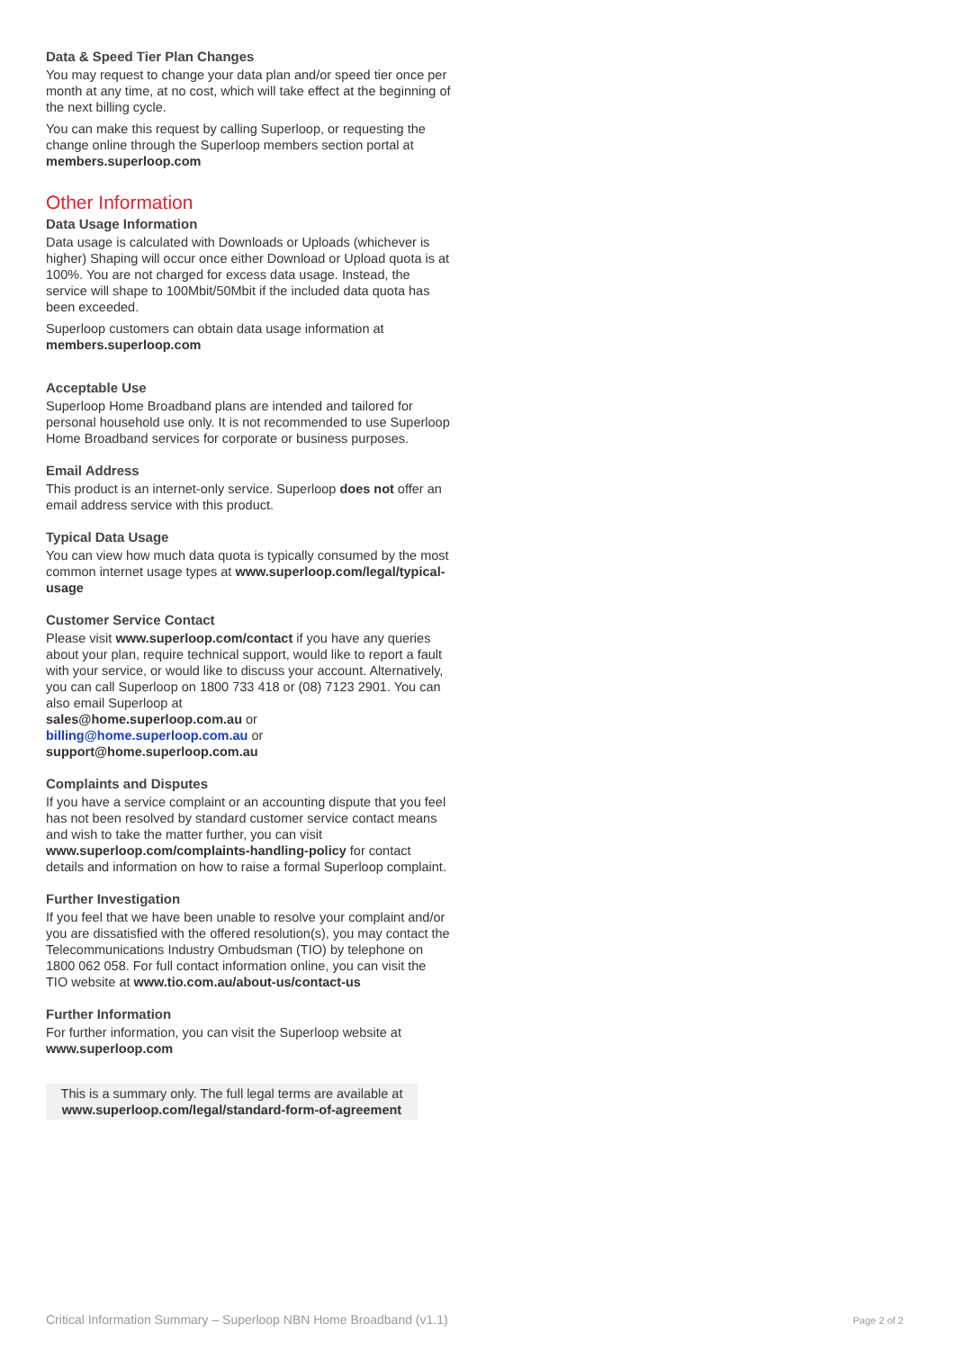Data & Speed Tier Plan Changes
You may request to change your data plan and/or speed tier once per month at any time, at no cost, which will take effect at the beginning of the next billing cycle.
You can make this request by calling Superloop, or requesting the change online through the Superloop members section portal at members.superloop.com
Other Information
Data Usage Information
Data usage is calculated with Downloads or Uploads (whichever is higher) Shaping will occur once either Download or Upload quota is at 100%. You are not charged for excess data usage. Instead, the service will shape to 100Mbit/50Mbit if the included data quota has been exceeded.
Superloop customers can obtain data usage information at members.superloop.com
Acceptable Use
Superloop Home Broadband plans are intended and tailored for personal household use only. It is not recommended to use Superloop Home Broadband services for corporate or business purposes.
Email Address
This product is an internet-only service. Superloop does not offer an email address service with this product.
Typical Data Usage
You can view how much data quota is typically consumed by the most common internet usage types at www.superloop.com/legal/typical-usage
Customer Service Contact
Please visit www.superloop.com/contact if you have any queries about your plan, require technical support, would like to report a fault with your service, or would like to discuss your account. Alternatively, you can call Superloop on 1800 733 418 or (08) 7123 2901. You can also email Superloop at
sales@home.superloop.com.au or
billing@home.superloop.com.au or
support@home.superloop.com.au
Complaints and Disputes
If you have a service complaint or an accounting dispute that you feel has not been resolved by standard customer service contact means and wish to take the matter further, you can visit www.superloop.com/complaints-handling-policy for contact details and information on how to raise a formal Superloop complaint.
Further Investigation
If you feel that we have been unable to resolve your complaint and/or you are dissatisfied with the offered resolution(s), you may contact the Telecommunications Industry Ombudsman (TIO) by telephone on 1800 062 058. For full contact information online, you can visit the TIO website at www.tio.com.au/about-us/contact-us
Further Information
For further information, you can visit the Superloop website at www.superloop.com
This is a summary only. The full legal terms are available at www.superloop.com/legal/standard-form-of-agreement
Critical Information Summary – Superloop NBN Home Broadband (v1.1) Page 2 of 2